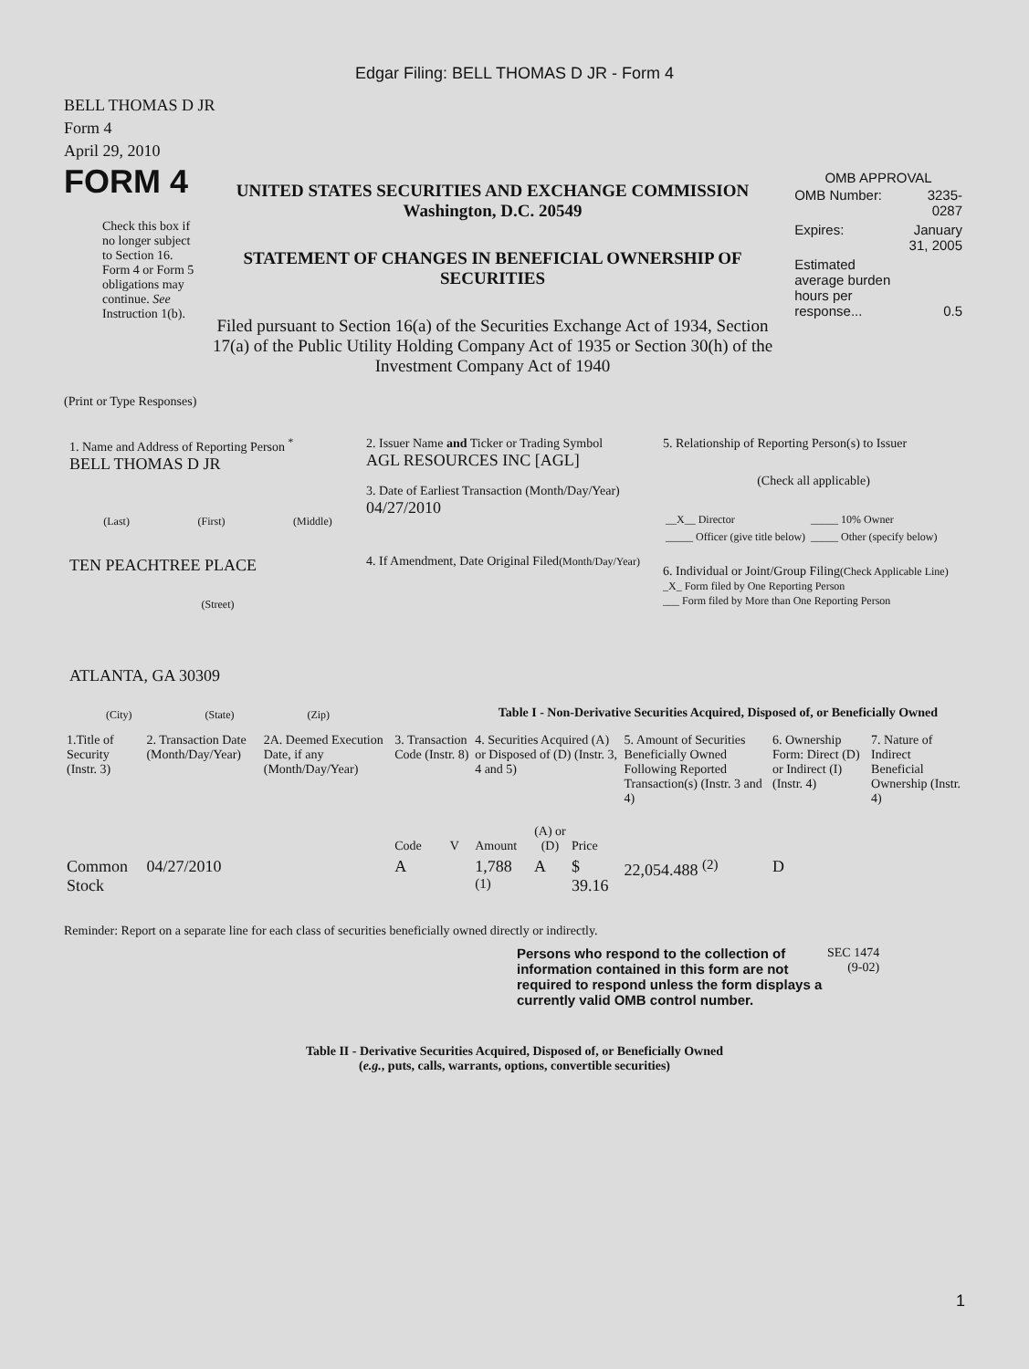Edgar Filing: BELL THOMAS D JR - Form 4
BELL THOMAS D JR
Form 4
April 29, 2010
FORM 4
Check this box if no longer subject to Section 16. Form 4 or Form 5 obligations may continue. See Instruction 1(b).
UNITED STATES SECURITIES AND EXCHANGE COMMISSION
Washington, D.C. 20549
STATEMENT OF CHANGES IN BENEFICIAL OWNERSHIP OF SECURITIES
Filed pursuant to Section 16(a) of the Securities Exchange Act of 1934, Section 17(a) of the Public Utility Holding Company Act of 1935 or Section 30(h) of the Investment Company Act of 1940
OMB APPROVAL
| OMB Number: | 3235-0287 |
| Expires: | January 31, 2005 |
| Estimated average burden hours per response... | 0.5 |
(Print or Type Responses)
1. Name and Address of Reporting Person <sup>*</sup>
BELL THOMAS D JR
(Last) (First) (Middle)
TEN PEACHTREE PLACE
(Street)
ATLANTA, GA 30309
(City) (State) (Zip)
2. Issuer Name and Ticker or Trading Symbol
AGL RESOURCES INC [AGL]
3. Date of Earliest Transaction (Month/Day/Year)
04/27/2010
4. If Amendment, Date Original Filed(Month/Day/Year)
5. Relationship of Reporting Person(s) to Issuer
(Check all applicable)
| __X__ Director | _____ 10% Owner |
| _____ Officer (give title below) | _____ Other (specify below) |
6. Individual or Joint/Group Filing(Check Applicable Line)
_X_ Form filed by One Reporting Person
___ Form filed by More than One Reporting Person
Table I - Non-Derivative Securities Acquired, Disposed of, or Beneficially Owned
| 1.Title of Security (Instr. 3) | 2. Transaction Date (Month/Day/Year) | 2A. Deemed Execution Date, if any (Month/Day/Year) | 3. Transaction Code (Instr. 8) | | 4. Securities Acquired (A) or Disposed of (D) (Instr. 3, 4 and 5) | | | 5. Amount of Securities Beneficially Owned Following Reported Transaction(s) (Instr. 3 and 4) | 6. Ownership Form: Direct (D) or Indirect (I) (Instr. 4) | 7. Nature of Indirect Beneficial Ownership (Instr. 4) |
| --- | --- | --- | --- | --- | --- | --- | --- | --- | --- | --- |
| | | | Code | V | Amount | (A) or (D) | Price | | | |
| Common Stock | 04/27/2010 | | A | | 1,788 <sup>(1)</sup> | A | $ 39.16 | 22,054.488 <sup>(2)</sup> | D | |
Reminder: Report on a separate line for each class of securities beneficially owned directly or indirectly.
Persons who respond to the collection of information contained in this form are not required to respond unless the form displays a currently valid OMB control number.
SEC 1474
(9-02)
Table II - Derivative Securities Acquired, Disposed of, or Beneficially Owned
(e.g., puts, calls, warrants, options, convertible securities)
1